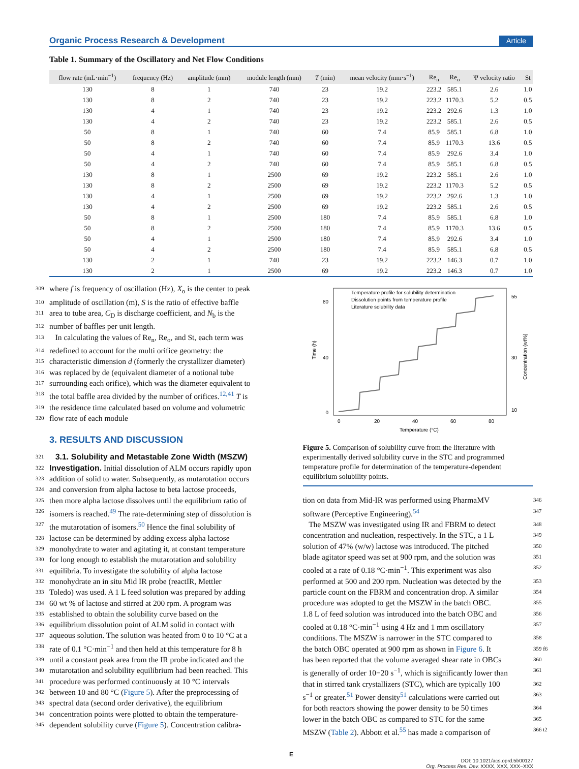Organic Process Research & Development Article
Table 1. Summary of the Oscillatory and Net Flow Conditions
| flow rate (mL·min<sup>−1</sup>) | frequency (Hz) | amplitude (mm) | module length (mm) | T (min) | mean velocity (mm·s<sup>−1</sup>) | Re<sub>n</sub> | Re<sub>o</sub> | Ψ velocity ratio | St |
| --- | --- | --- | --- | --- | --- | --- | --- | --- | --- |
| 130 | 8 | 1 | 740 | 23 | 19.2 | 223.2 | 585.1 | 2.6 | 1.0 |
| 130 | 8 | 2 | 740 | 23 | 19.2 | 223.2 | 1170.3 | 5.2 | 0.5 |
| 130 | 4 | 1 | 740 | 23 | 19.2 | 223.2 | 292.6 | 1.3 | 1.0 |
| 130 | 4 | 2 | 740 | 23 | 19.2 | 223.2 | 585.1 | 2.6 | 0.5 |
| 50 | 8 | 1 | 740 | 60 | 7.4 | 85.9 | 585.1 | 6.8 | 1.0 |
| 50 | 8 | 2 | 740 | 60 | 7.4 | 85.9 | 1170.3 | 13.6 | 0.5 |
| 50 | 4 | 1 | 740 | 60 | 7.4 | 85.9 | 292.6 | 3.4 | 1.0 |
| 50 | 4 | 2 | 740 | 60 | 7.4 | 85.9 | 585.1 | 6.8 | 0.5 |
| 130 | 8 | 1 | 2500 | 69 | 19.2 | 223.2 | 585.1 | 2.6 | 1.0 |
| 130 | 8 | 2 | 2500 | 69 | 19.2 | 223.2 | 1170.3 | 5.2 | 0.5 |
| 130 | 4 | 1 | 2500 | 69 | 19.2 | 223.2 | 292.6 | 1.3 | 1.0 |
| 130 | 4 | 2 | 2500 | 69 | 19.2 | 223.2 | 585.1 | 2.6 | 0.5 |
| 50 | 8 | 1 | 2500 | 180 | 7.4 | 85.9 | 585.1 | 6.8 | 1.0 |
| 50 | 8 | 2 | 2500 | 180 | 7.4 | 85.9 | 1170.3 | 13.6 | 0.5 |
| 50 | 4 | 1 | 2500 | 180 | 7.4 | 85.9 | 292.6 | 3.4 | 1.0 |
| 50 | 4 | 2 | 2500 | 180 | 7.4 | 85.9 | 585.1 | 6.8 | 0.5 |
| 130 | 2 | 1 | 740 | 23 | 19.2 | 223.2 | 146.3 | 0.7 | 1.0 |
| 130 | 2 | 1 | 2500 | 69 | 19.2 | 223.2 | 146.3 | 0.7 | 1.0 |
309 where f is frequency of oscillation (Hz), X<sub>o</sub> is the center to peak
310 amplitude of oscillation (m), S is the ratio of effective baffle
311 area to tube area, C<sub>D</sub> is discharge coefficient, and N<sub>b</sub> is the
312 number of baffles per unit length.
313 In calculating the values of Re<sub>n</sub>, Re<sub>o</sub>, and St, each term was
314 redefined to account for the multi orifice geometry: the
315 characteristic dimension d (formerly the crystallizer diameter)
316 was replaced by de (equivalent diameter of a notional tube
317 surrounding each orifice), which was the diameter equivalent to
318 the total baffle area divided by the number of orifices.<sup>12,41</sup> T is
319 the residence time calculated based on volume and volumetric
320 flow rate of each module
3. RESULTS AND DISCUSSION
321 3.1. Solubility and Metastable Zone Width (MSZW)
322 Investigation. Initial dissolution of ALM occurs rapidly upon
323 addition of solid to water. Subsequently, as mutarotation occurs
324 and conversion from alpha lactose to beta lactose proceeds,
325 then more alpha lactose dissolves until the equilibrium ratio of
326 isomers is reached.<sup>49</sup> The rate-determining step of dissolution is
327 the mutarotation of isomers.<sup>50</sup> Hence the final solubility of
328 lactose can be determined by adding excess alpha lactose
329 monohydrate to water and agitating it, at constant temperature
330 for long enough to establish the mutarotation and solubility
331 equilibria. To investigate the solubility of alpha lactose
332 monohydrate an in situ Mid IR probe (reactIR, Mettler
333 Toledo) was used. A 1 L feed solution was prepared by adding
334 60 wt % of lactose and stirred at 200 rpm. A program was
335 established to obtain the solubility curve based on the
336 equilibrium dissolution point of ALM solid in contact with
337 aqueous solution. The solution was heated from 0 to 10 °C at a
338 rate of 0.1 °C·min<sup>−1</sup> and then held at this temperature for 8 h
339 until a constant peak area from the IR probe indicated and the
340 mutarotation and solubility equilibrium had been reached. This
341 procedure was performed continuously at 10 °C intervals
342 between 10 and 80 °C (Figure 5). After the preprocessing of
343 spectral data (second order derivative), the equilibrium
344 concentration points were plotted to obtain the temperature-
345 dependent solubility curve (Figure 5). Concentration calibra-
0
40
80
55
30
10
0
20
40
60
80
Temperature (°C)
Time (h)
Concentration (wt%)
Temperature profile for solubility determination
Dissolution points from temperature profile
Literature solubility data
Figure 5. Comparison of solubility curve from the literature with experimentally derived solubility curve in the STC and programmed temperature profile for determination of the temperature-dependent equilibrium solubility points.
tion on data from Mid-IR was performed using PharmaMV 346
software (Perceptive Engineering).<sup>54</sup> 347
The MSZW was investigated using IR and FBRM to detect 348
concentration and nucleation, respectively. In the STC, a 1 L 349
solution of 47% (w/w) lactose was introduced. The pitched 350
blade agitator speed was set at 900 rpm, and the solution was 351
cooled at a rate of 0.18 °C·min<sup>−1</sup>. This experiment was also 352
performed at 500 and 200 rpm. Nucleation was detected by the 353
particle count on the FBRM and concentration drop. A similar 354
procedure was adopted to get the MSZW in the batch OBC. 355
1.8 L of feed solution was introduced into the batch OBC and 356
cooled at 0.18 °C·min<sup>−1</sup> using 4 Hz and 1 mm oscillatory 357
conditions. The MSZW is narrower in the STC compared to 358
the batch OBC operated at 900 rpm as shown in Figure 6. It 359 f6
has been reported that the volume averaged shear rate in OBCs 360
is generally of order 10−20 s<sup>−1</sup>, which is significantly lower than 361
that in stirred tank crystallizers (STC), which are typically 100 362
s<sup>−1</sup> or greater.<sup>51</sup> Power density<sup>51</sup> calculations were carried out 363
for both reactors showing the power density to be 50 times 364
lower in the batch OBC as compared to STC for the same 365
MSZW (Table 2). Abbott et al.<sup>55</sup> has made a comparison of 366 t2
E
DOI: 10.1021/acs.oprd.5b00127
Org. Process Res. Dev. XXXX, XXX, XXX−XXX